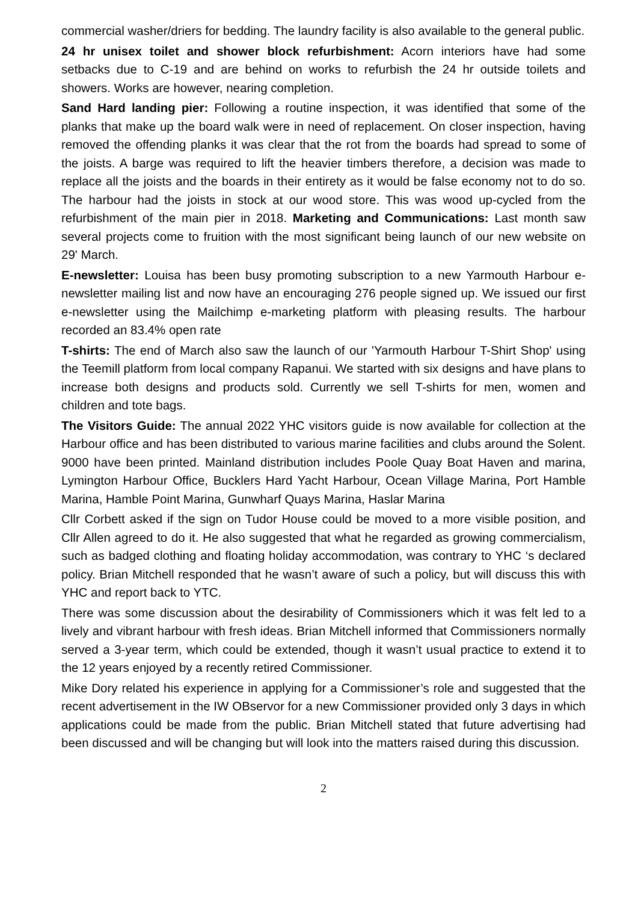commercial washer/driers for bedding. The laundry facility is also available to the general public.
24 hr unisex toilet and shower block refurbishment: Acorn interiors have had some setbacks due to C-19 and are behind on works to refurbish the 24 hr outside toilets and showers. Works are however, nearing completion.
Sand Hard landing pier: Following a routine inspection, it was identified that some of the planks that make up the board walk were in need of replacement. On closer inspection, having removed the offending planks it was clear that the rot from the boards had spread to some of the joists. A barge was required to lift the heavier timbers therefore, a decision was made to replace all the joists and the boards in their entirety as it would be false economy not to do so. The harbour had the joists in stock at our wood store. This was wood up-cycled from the refurbishment of the main pier in 2018. Marketing and Communications: Last month saw several projects come to fruition with the most significant being launch of our new website on 29' March.
E-newsletter: Louisa has been busy promoting subscription to a new Yarmouth Harbour e-newsletter mailing list and now have an encouraging 276 people signed up. We issued our first e-newsletter using the Mailchimp e-marketing platform with pleasing results. The harbour recorded an 83.4% open rate
T-shirts: The end of March also saw the launch of our 'Yarmouth Harbour T-Shirt Shop' using the Teemill platform from local company Rapanui. We started with six designs and have plans to increase both designs and products sold. Currently we sell T-shirts for men, women and children and tote bags.
The Visitors Guide: The annual 2022 YHC visitors guide is now available for collection at the Harbour office and has been distributed to various marine facilities and clubs around the Solent. 9000 have been printed. Mainland distribution includes Poole Quay Boat Haven and marina, Lymington Harbour Office, Bucklers Hard Yacht Harbour, Ocean Village Marina, Port Hamble Marina, Hamble Point Marina, Gunwharf Quays Marina, Haslar Marina
Cllr Corbett asked if the sign on Tudor House could be moved to a more visible position, and Cllr Allen agreed to do it. He also suggested that what he regarded as growing commercialism, such as badged clothing and floating holiday accommodation, was contrary to YHC ‘s declared policy. Brian Mitchell responded that he wasn’t aware of such a policy, but will discuss this with YHC and report back to YTC.
There was some discussion about the desirability of Commissioners which it was felt led to a lively and vibrant harbour with fresh ideas. Brian Mitchell informed that Commissioners normally served a 3-year term, which could be extended, though it wasn’t usual practice to extend it to the 12 years enjoyed by a recently retired Commissioner.
Mike Dory related his experience in applying for a Commissioner’s role and suggested that the recent advertisement in the IW OBservor for a new Commissioner provided only 3 days in which applications could be made from the public. Brian Mitchell stated that future advertising had been discussed and will be changing but will look into the matters raised during this discussion.
2